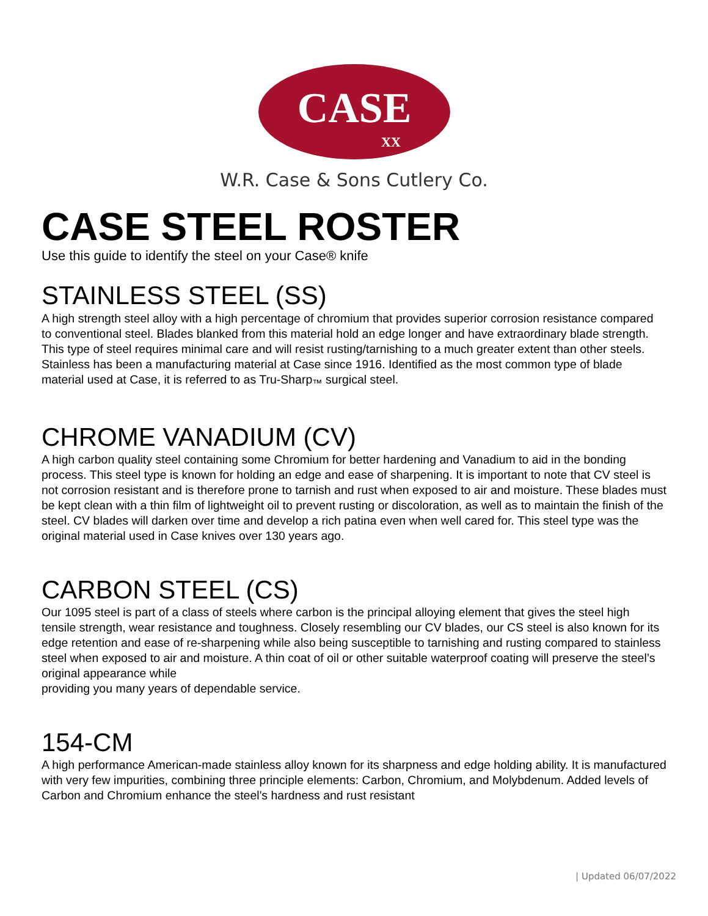CASE
XX
W.R. Case & Sons Cutlery Co.
CASE STEEL ROSTER
Use this guide to identify the steel on your Case® knife
STAINLESS STEEL (SS)
A high strength steel alloy with a high percentage of chromium that provides superior corrosion resistance compared to conventional steel. Blades blanked from this material hold an edge longer and have extraordinary blade strength. This type of steel requires minimal care and will resist rusting/tarnishing to a much greater extent than other steels. Stainless has been a manufacturing material at Case since 1916. Identified as the most common type of blade material used at Case, it is referred to as Tru-Sharp<sub>™</sub> surgical steel.
CHROME VANADIUM (CV)
A high carbon quality steel containing some Chromium for better hardening and Vanadium to aid in the bonding process. This steel type is known for holding an edge and ease of sharpening. It is important to note that CV steel is not corrosion resistant and is therefore prone to tarnish and rust when exposed to air and moisture. These blades must be kept clean with a thin film of lightweight oil to prevent rusting or discoloration, as well as to maintain the finish of the steel. CV blades will darken over time and develop a rich patina even when well cared for. This steel type was the original material used in Case knives over 130 years ago.
CARBON STEEL (CS)
Our 1095 steel is part of a class of steels where carbon is the principal alloying element that gives the steel high tensile strength, wear resistance and toughness. Closely resembling our CV blades, our CS steel is also known for its edge retention and ease of re-sharpening while also being susceptible to tarnishing and rusting compared to stainless steel when exposed to air and moisture. A thin coat of oil or other suitable waterproof coating will preserve the steel’s original appearance while
providing you many years of dependable service.
154-CM
A high performance American-made stainless alloy known for its sharpness and edge holding ability. It is manufactured with very few impurities, combining three principle elements: Carbon, Chromium, and Molybdenum. Added levels of Carbon and Chromium enhance the steel's hardness and rust resistant
| Updated 06/07/2022